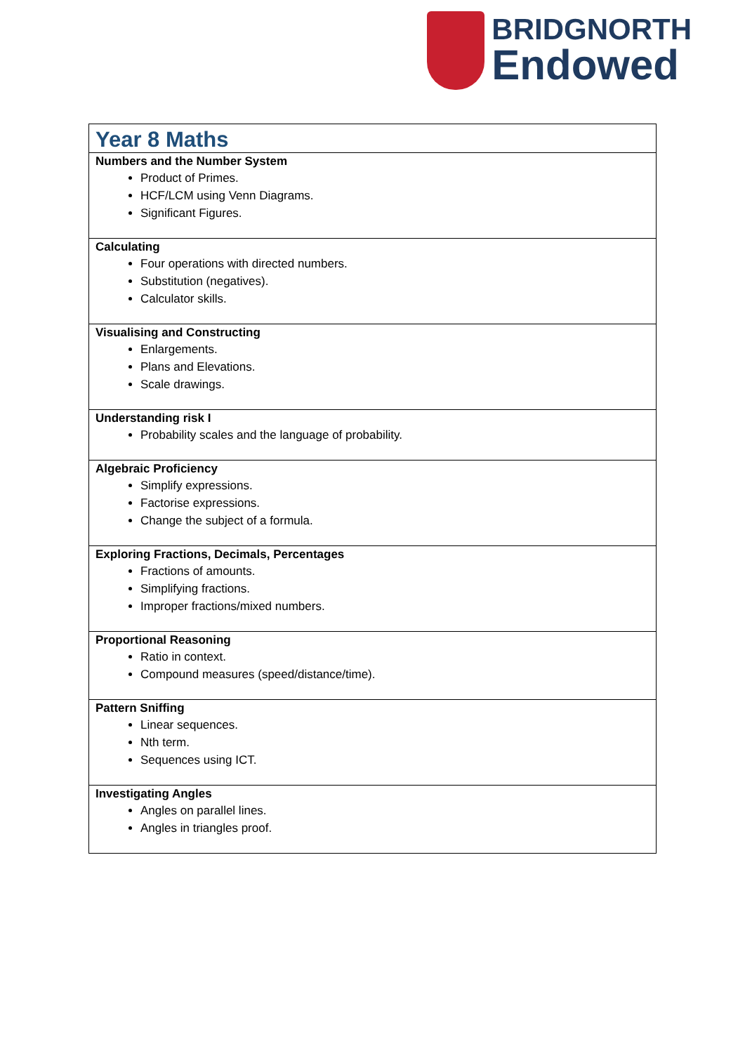BRIDGNORTH
Endowed
| Year 8 Maths |
| Numbers and the Number System Product of Primes. HCF/LCM using Venn Diagrams. Significant Figures. |
| Calculating Four operations with directed numbers. Substitution (negatives). Calculator skills. |
| Visualising and Constructing Enlargements. Plans and Elevations. Scale drawings. |
| Understanding risk I Probability scales and the language of probability. |
| Algebraic Proficiency Simplify expressions. Factorise expressions. Change the subject of a formula. |
| Exploring Fractions, Decimals, Percentages Fractions of amounts. Simplifying fractions. Improper fractions/mixed numbers. |
| Proportional Reasoning Ratio in context. Compound measures (speed/distance/time). |
| Pattern Sniffing Linear sequences. Nth term. Sequences using ICT. |
| Investigating Angles Angles on parallel lines. Angles in triangles proof. |